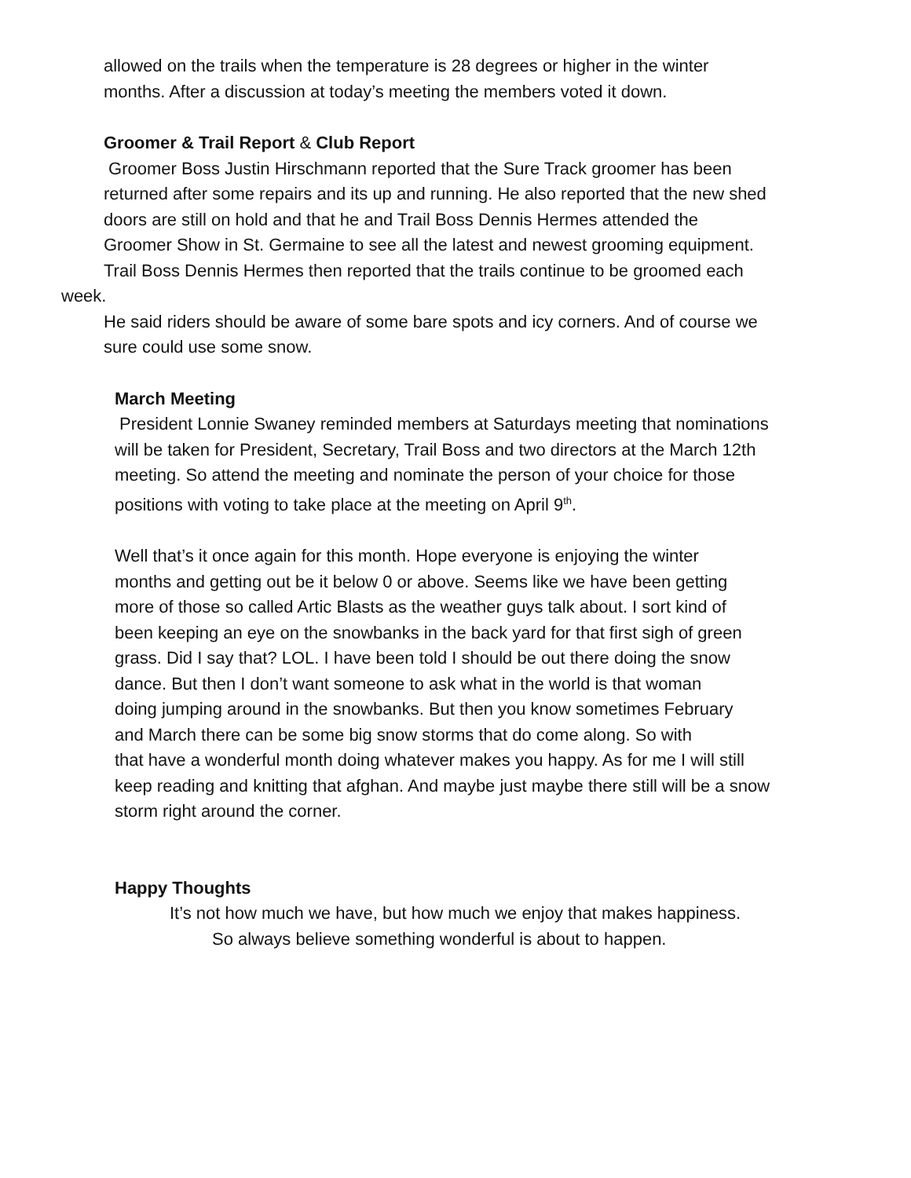allowed on the trails when the temperature is 28 degrees or higher in the winter
months. After a discussion at today’s meeting the members voted it down.
Groomer & Trail Report & Club Report
Groomer Boss Justin Hirschmann reported that the Sure Track groomer has been
returned after some repairs and its up and running. He also reported that the new shed
doors are still on hold and that he and Trail Boss Dennis Hermes attended the
Groomer Show in St. Germaine to see all the latest and newest grooming equipment.
Trail Boss Dennis Hermes then reported that the trails continue to be groomed each
week.
He said riders should be aware of some bare spots and icy corners. And of course we
sure could use some snow.
March Meeting
President Lonnie Swaney reminded members at Saturdays meeting that nominations
will be taken for President, Secretary, Trail Boss and two directors at the March 12th
meeting. So attend the meeting and nominate the person of your choice for those
positions with voting to take place at the meeting on April 9<sup>th</sup>.
Well that’s it once again for this month. Hope everyone is enjoying the winter
months and getting out be it below 0 or above. Seems like we have been getting
more of those so called Artic Blasts as the weather guys talk about. I sort kind of
been keeping an eye on the snowbanks in the back yard for that first sigh of green
grass. Did I say that? LOL. I have been told I should be out there doing the snow
dance. But then I don’t want someone to ask what in the world is that woman
doing jumping around in the snowbanks. But then you know sometimes February
and March there can be some big snow storms that do come along. So with
that have a wonderful month doing whatever makes you happy. As for me I will still
keep reading and knitting that afghan. And maybe just maybe there still will be a snow
storm right around the corner.
Happy Thoughts
It’s not how much we have, but how much we enjoy that makes happiness.
So always believe something wonderful is about to happen.